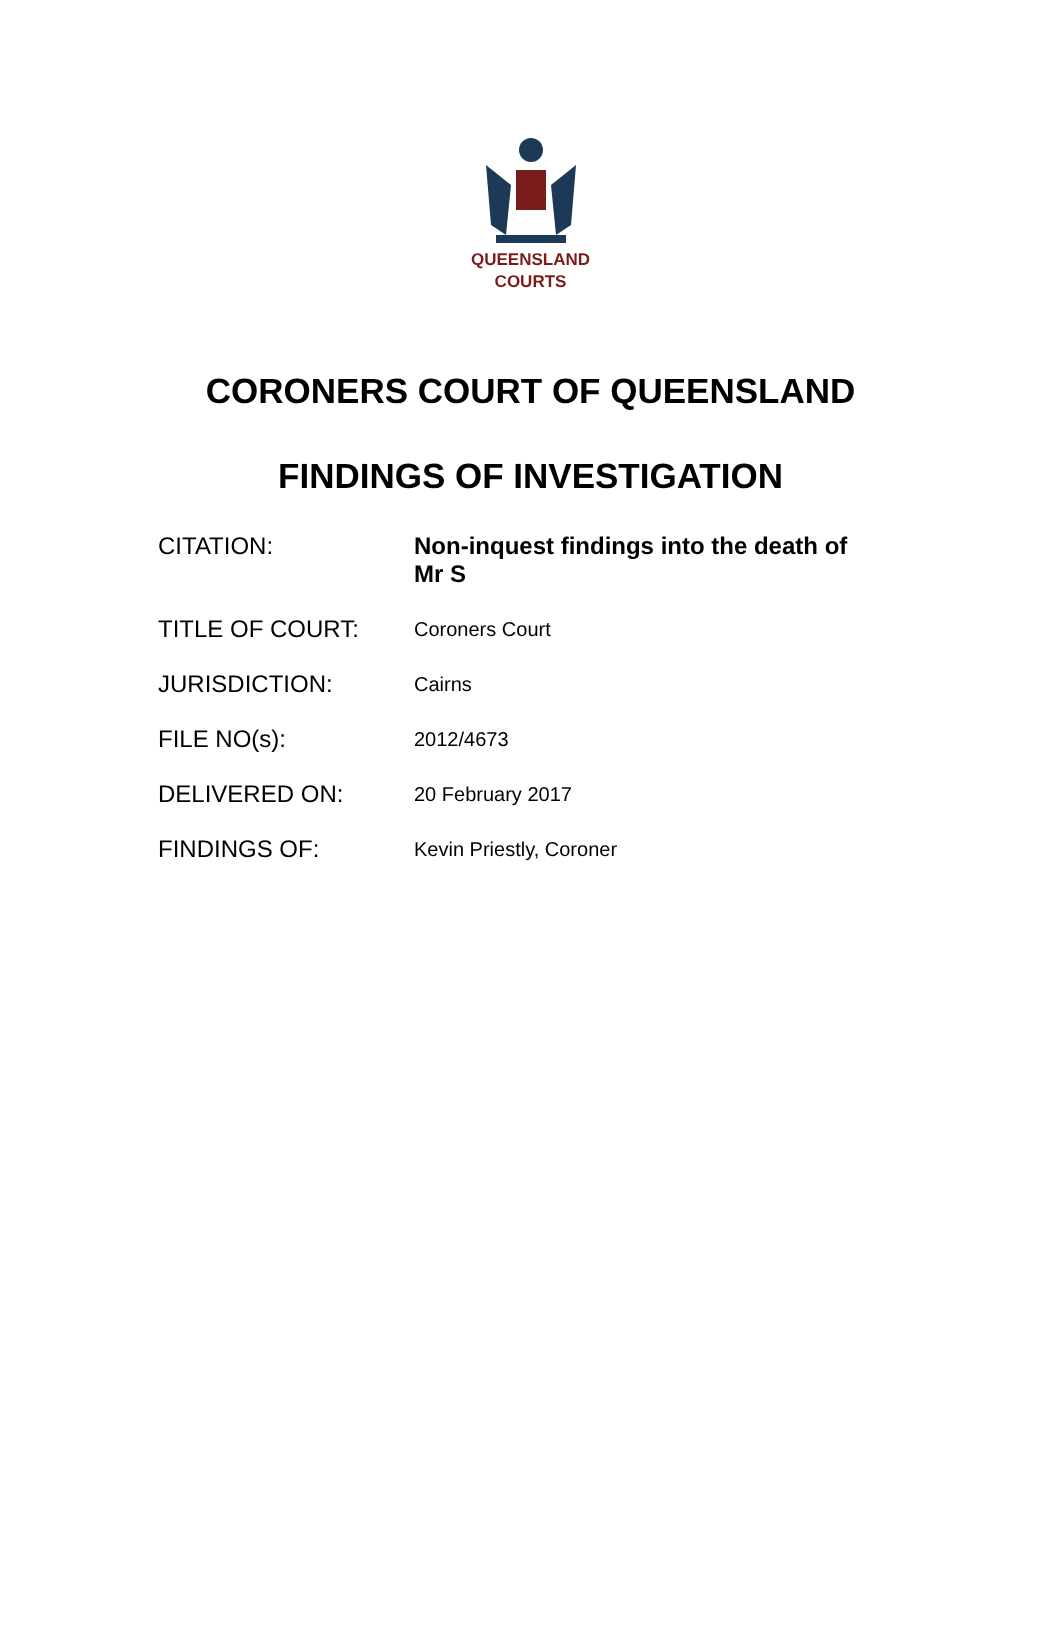QUEENSLAND
COURTS
CORONERS COURT OF QUEENSLAND
FINDINGS OF INVESTIGATION
| CITATION: | Non-inquest findings into the death of Mr S |
| TITLE OF COURT: | Coroners Court |
| JURISDICTION: | Cairns |
| FILE NO(s): | 2012/4673 |
| DELIVERED ON: | 20 February 2017 |
| FINDINGS OF: | Kevin Priestly, Coroner |